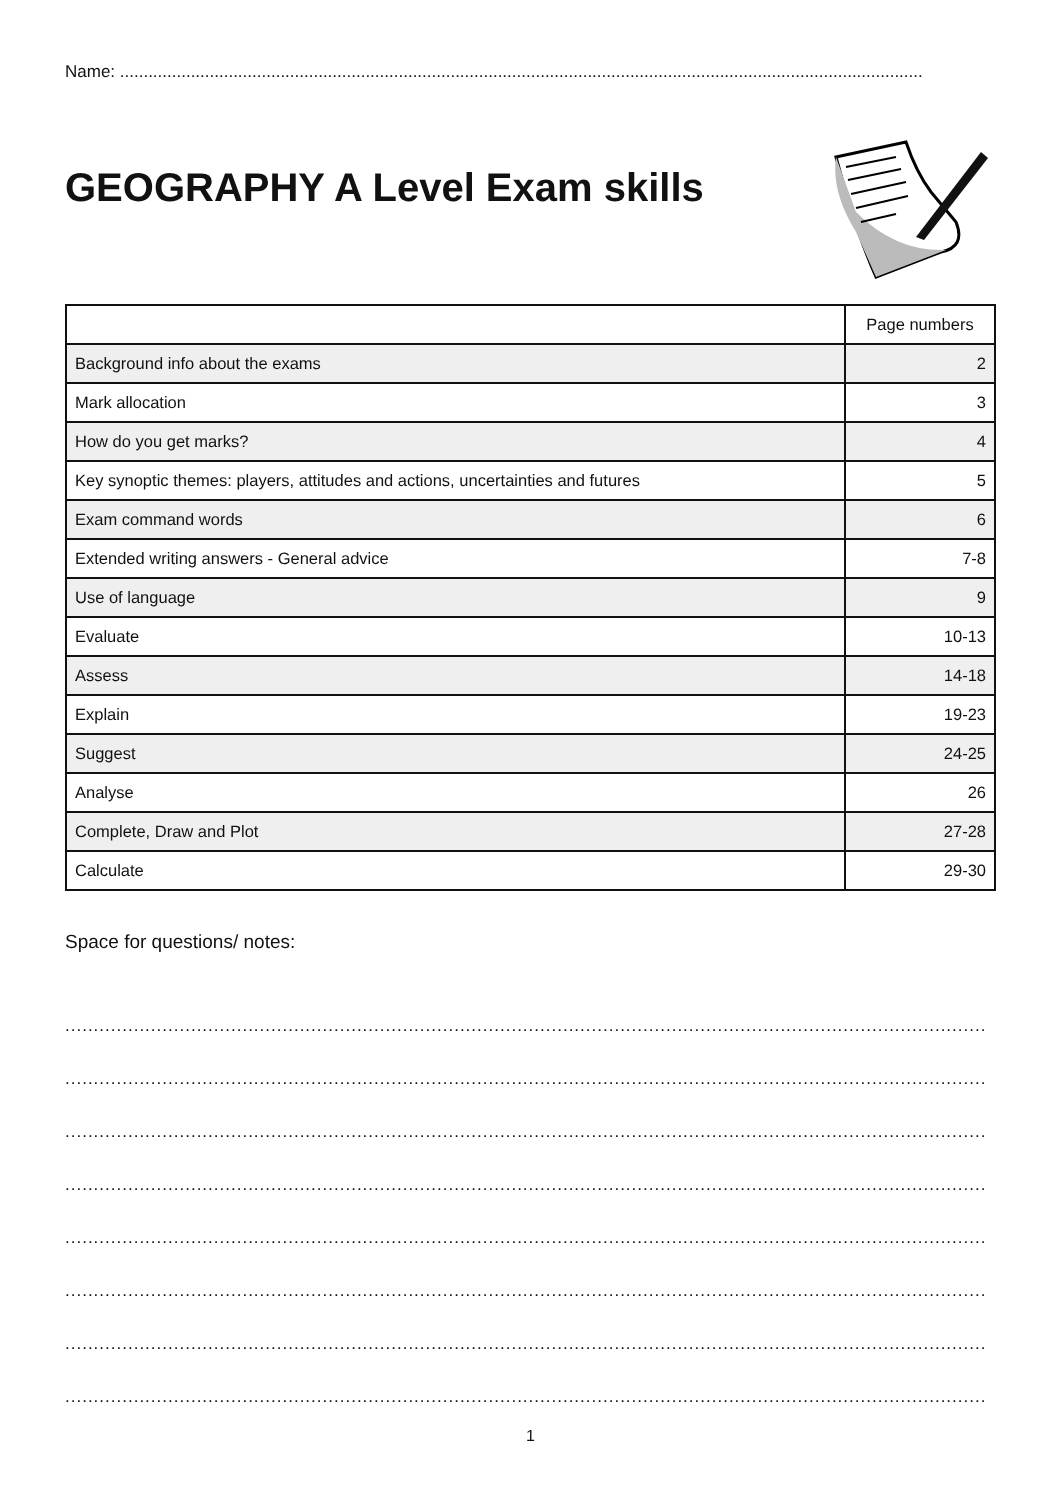Name: ..........................................................................................................................................................................
GEOGRAPHY A Level Exam skills
| | Page numbers |
| --- | --- |
| Background info about the exams | 2 |
| Mark allocation | 3 |
| How do you get marks? | 4 |
| Key synoptic themes: players, attitudes and actions, uncertainties and futures | 5 |
| Exam command words | 6 |
| Extended writing answers - General advice | 7-8 |
| Use of language | 9 |
| Evaluate | 10-13 |
| Assess | 14-18 |
| Explain | 19-23 |
| Suggest | 24-25 |
| Analyse | 26 |
| Complete, Draw and Plot | 27-28 |
| Calculate | 29-30 |
Space for questions/ notes:
.................................................................................................................................................................
.................................................................................................................................................................
.................................................................................................................................................................
.................................................................................................................................................................
.................................................................................................................................................................
.................................................................................................................................................................
.................................................................................................................................................................
.................................................................................................................................................................
1